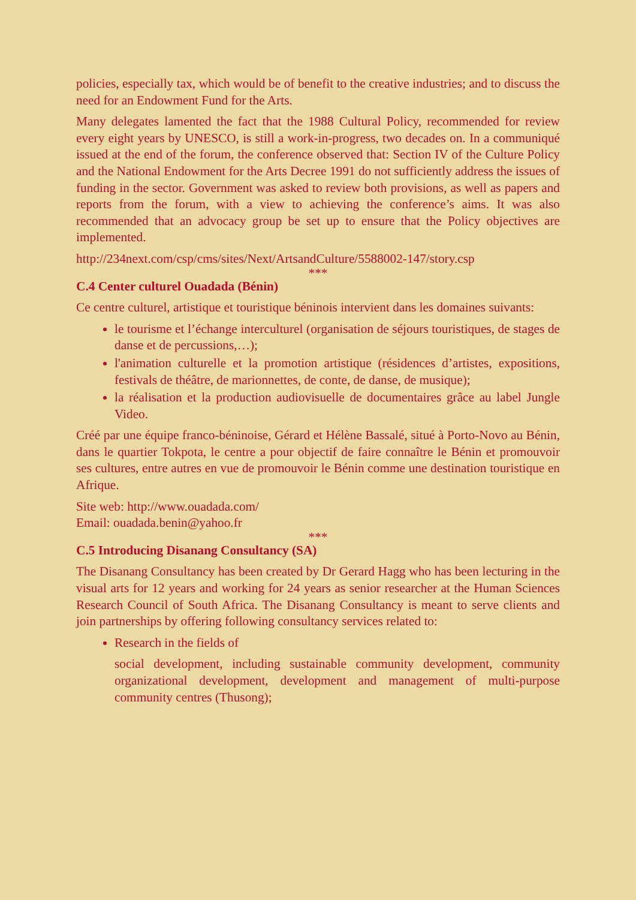policies, especially tax, which would be of benefit to the creative industries; and to discuss the need for an Endowment Fund for the Arts.
Many delegates lamented the fact that the 1988 Cultural Policy, recommended for review every eight years by UNESCO, is still a work-in-progress, two decades on. In a communiqué issued at the end of the forum, the conference observed that: Section IV of the Culture Policy and the National Endowment for the Arts Decree 1991 do not sufficiently address the issues of funding in the sector. Government was asked to review both provisions, as well as papers and reports from the forum, with a view to achieving the conference’s aims. It was also recommended that an advocacy group be set up to ensure that the Policy objectives are implemented.
http://234next.com/csp/cms/sites/Next/ArtsandCulture/5588002-147/story.csp
***
C.4 Center culturel Ouadada (Bénin)
Ce centre culturel, artistique et touristique béninois intervient dans les domaines suivants:
le tourisme et l’échange interculturel (organisation de séjours touristiques, de stages de danse et de percussions,…);
l'animation culturelle et la promotion artistique (résidences d’artistes, expositions, festivals de théâtre, de marionnettes, de conte, de danse, de musique);
la réalisation et la production audiovisuelle de documentaires grâce au label Jungle Video.
Créé par une équipe franco-béninoise, Gérard et Hélène Bassalé, situé à Porto-Novo au Bénin, dans le quartier Tokpota, le centre a pour objectif de faire connaître le Bénin et promouvoir ses cultures, entre autres en vue de promouvoir le Bénin comme une destination touristique en Afrique.
Site web: http://www.ouadada.com/
Email: ouadada.benin@yahoo.fr
***
C.5 Introducing Disanang Consultancy (SA)
The Disanang Consultancy has been created by Dr Gerard Hagg who has been lecturing in the visual arts for 12 years and working for 24 years as senior researcher at the Human Sciences Research Council of South Africa. The Disanang Consultancy is meant to serve clients and join partnerships by offering following consultancy services related to:
Research in the fields of
social development, including sustainable community development, community organizational development, development and management of multi-purpose community centres (Thusong);